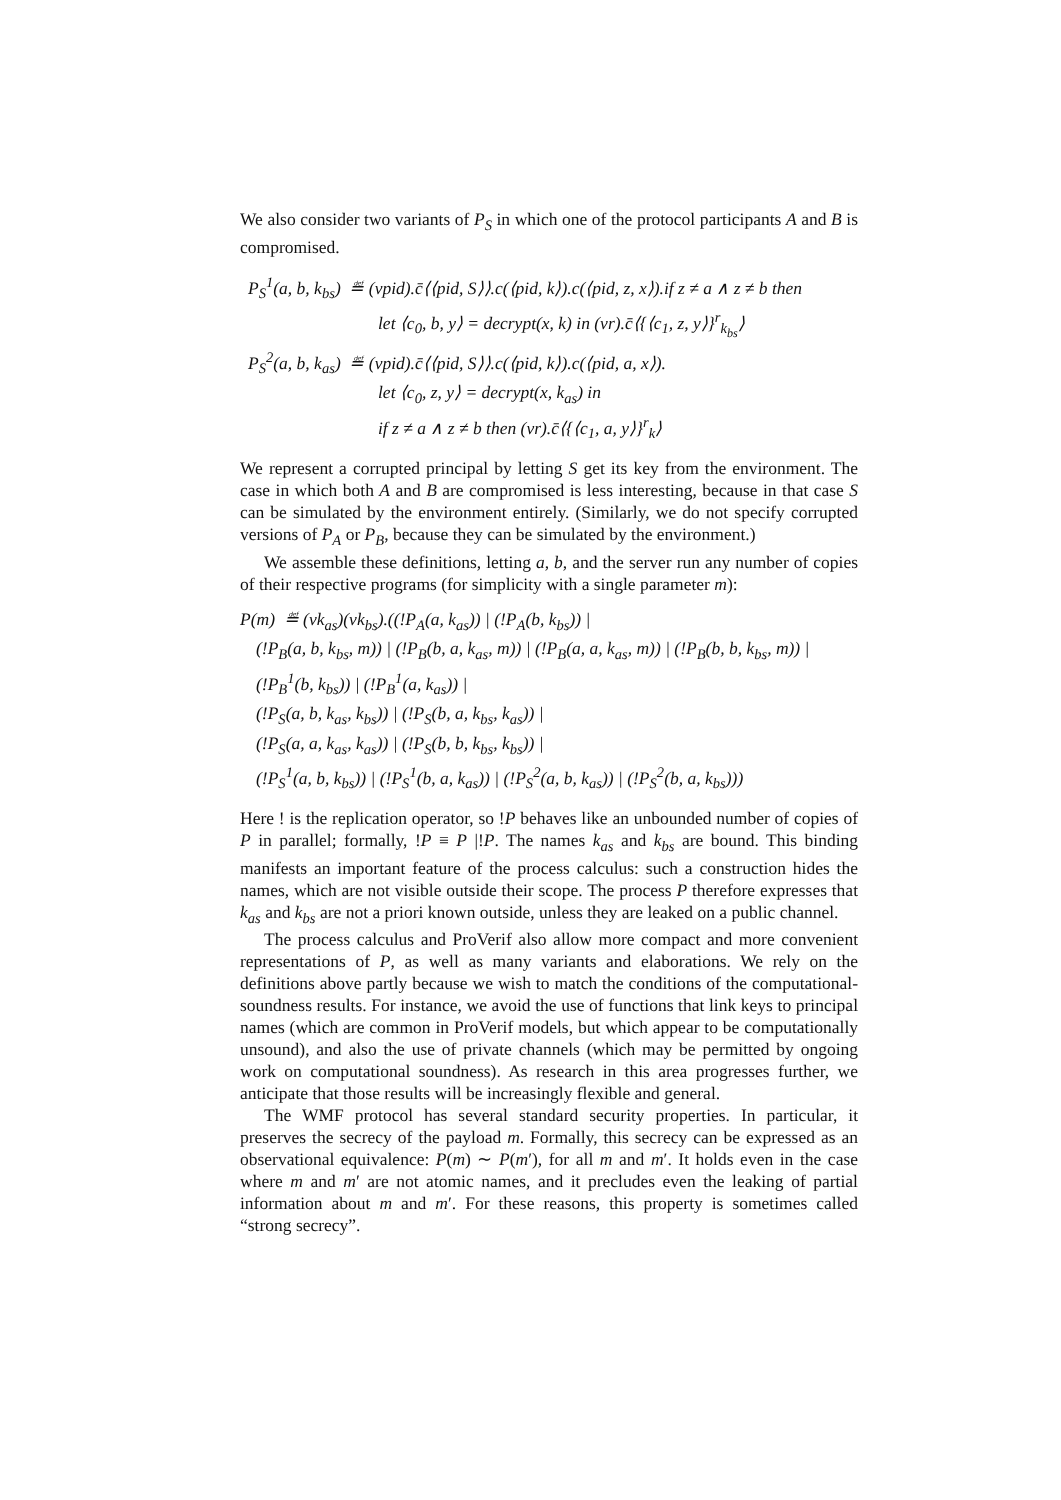We also consider two variants of P<sub>S</sub> in which one of the protocol participants A and B is compromised.
P<sub>S</sub><sup>1</sup>(a, b, k<sub>bs</sub>) ≝ (νpid).c̄⟨⟨pid, S⟩⟩.c(⟨pid, k⟩).c(⟨pid, z, x⟩).if z ≠ a ∧ z ≠ b then
let ⟨c<sub>0</sub>, b, y⟩ = decrypt(x, k) in (νr).c̄⟨{⟨c<sub>1</sub>, z, y⟩}<sup>r</sup><sub>k<sub>bs</sub></sub>⟩
P<sub>S</sub><sup>2</sup>(a, b, k<sub>as</sub>) ≝ (νpid).c̄⟨⟨pid, S⟩⟩.c(⟨pid, k⟩).c(⟨pid, a, x⟩).
let ⟨c<sub>0</sub>, z, y⟩ = decrypt(x, k<sub>as</sub>) in
if z ≠ a ∧ z ≠ b then (νr).c̄⟨{⟨c<sub>1</sub>, a, y⟩}<sup>r</sup><sub>k</sub>⟩
We represent a corrupted principal by letting S get its key from the environment. The case in which both A and B are compromised is less interesting, because in that case S can be simulated by the environment entirely. (Similarly, we do not specify corrupted versions of P<sub>A</sub> or P<sub>B</sub>, because they can be simulated by the environment.)
We assemble these definitions, letting a, b, and the server run any number of copies of their respective programs (for simplicity with a single parameter m):
P(m) ≝ (νk<sub>as</sub>)(νk<sub>bs</sub>).((!P<sub>A</sub>(a, k<sub>as</sub>)) | (!P<sub>A</sub>(b, k<sub>bs</sub>)) |
(!P<sub>B</sub>(a, b, k<sub>bs</sub>, m)) | (!P<sub>B</sub>(b, a, k<sub>as</sub>, m)) | (!P<sub>B</sub>(a, a, k<sub>as</sub>, m)) | (!P<sub>B</sub>(b, b, k<sub>bs</sub>, m)) |
(!P<sub>B</sub><sup>1</sup>(b, k<sub>bs</sub>)) | (!P<sub>B</sub><sup>1</sup>(a, k<sub>as</sub>)) |
(!P<sub>S</sub>(a, b, k<sub>as</sub>, k<sub>bs</sub>)) | (!P<sub>S</sub>(b, a, k<sub>bs</sub>, k<sub>as</sub>)) |
(!P<sub>S</sub>(a, a, k<sub>as</sub>, k<sub>as</sub>)) | (!P<sub>S</sub>(b, b, k<sub>bs</sub>, k<sub>bs</sub>)) |
(!P<sub>S</sub><sup>1</sup>(a, b, k<sub>bs</sub>)) | (!P<sub>S</sub><sup>1</sup>(b, a, k<sub>as</sub>)) | (!P<sub>S</sub><sup>2</sup>(a, b, k<sub>as</sub>)) | (!P<sub>S</sub><sup>2</sup>(b, a, k<sub>bs</sub>)))
Here ! is the replication operator, so !P behaves like an unbounded number of copies of P in parallel; formally, !P ≡ P |!P. The names k<sub>as</sub> and k<sub>bs</sub> are bound. This binding manifests an important feature of the process calculus: such a construction hides the names, which are not visible outside their scope. The process P therefore expresses that k<sub>as</sub> and k<sub>bs</sub> are not a priori known outside, unless they are leaked on a public channel.
The process calculus and ProVerif also allow more compact and more convenient representations of P, as well as many variants and elaborations. We rely on the definitions above partly because we wish to match the conditions of the computational-soundness results. For instance, we avoid the use of functions that link keys to principal names (which are common in ProVerif models, but which appear to be computationally unsound), and also the use of private channels (which may be permitted by ongoing work on computational soundness). As research in this area progresses further, we anticipate that those results will be increasingly flexible and general.
The WMF protocol has several standard security properties. In particular, it preserves the secrecy of the payload m. Formally, this secrecy can be expressed as an observational equivalence: P(m) ∼ P(m′), for all m and m′. It holds even in the case where m and m′ are not atomic names, and it precludes even the leaking of partial information about m and m′. For these reasons, this property is sometimes called “strong secrecy”.